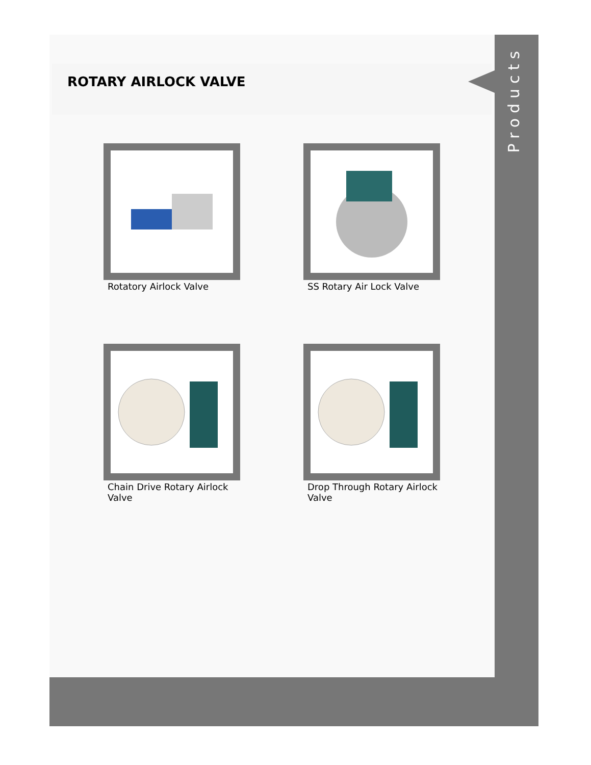Products
ROTARY AIRLOCK VALVE
Rotatory Airlock Valve
SS Rotary Air Lock Valve
Chain Drive Rotary Airlock Valve
Drop Through Rotary Airlock Valve